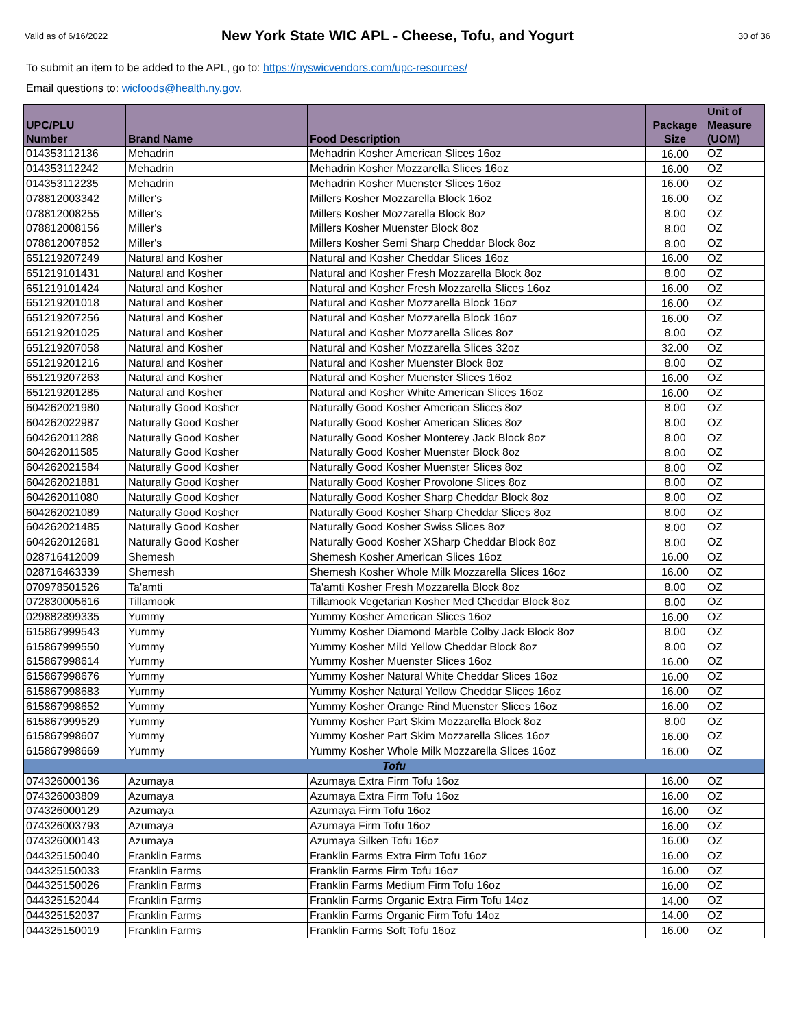Valid as of 6/16/2022
New York State WIC APL - Cheese, Tofu, and Yogurt
30 of 36
To submit an item to be added to the APL, go to: https://nyswicvendors.com/upc-resources/
Email questions to: wicfoods@health.ny.gov.
| UPC/PLU Number | Brand Name | Food Description | Package Size | Unit of Measure (UOM) |
| --- | --- | --- | --- | --- |
| 014353112136 | Mehadrin | Mehadrin Kosher American Slices 16oz | 16.00 | OZ |
| 014353112242 | Mehadrin | Mehadrin Kosher Mozzarella Slices 16oz | 16.00 | OZ |
| 014353112235 | Mehadrin | Mehadrin Kosher Muenster Slices 16oz | 16.00 | OZ |
| 078812003342 | Miller's | Millers Kosher Mozzarella Block 16oz | 16.00 | OZ |
| 078812008255 | Miller's | Millers Kosher Mozzarella Block 8oz | 8.00 | OZ |
| 078812008156 | Miller's | Millers Kosher Muenster Block 8oz | 8.00 | OZ |
| 078812007852 | Miller's | Millers Kosher Semi Sharp Cheddar Block 8oz | 8.00 | OZ |
| 651219207249 | Natural and Kosher | Natural and Kosher Cheddar Slices 16oz | 16.00 | OZ |
| 651219101431 | Natural and Kosher | Natural and Kosher Fresh Mozzarella Block 8oz | 8.00 | OZ |
| 651219101424 | Natural and Kosher | Natural and Kosher Fresh Mozzarella Slices 16oz | 16.00 | OZ |
| 651219201018 | Natural and Kosher | Natural and Kosher Mozzarella Block 16oz | 16.00 | OZ |
| 651219207256 | Natural and Kosher | Natural and Kosher Mozzarella Block 16oz | 16.00 | OZ |
| 651219201025 | Natural and Kosher | Natural and Kosher Mozzarella Slices 8oz | 8.00 | OZ |
| 651219207058 | Natural and Kosher | Natural and Kosher Mozzarella Slices 32oz | 32.00 | OZ |
| 651219201216 | Natural and Kosher | Natural and Kosher Muenster Block 8oz | 8.00 | OZ |
| 651219207263 | Natural and Kosher | Natural and Kosher Muenster Slices 16oz | 16.00 | OZ |
| 651219201285 | Natural and Kosher | Natural and Kosher White American Slices 16oz | 16.00 | OZ |
| 604262021980 | Naturally Good Kosher | Naturally Good Kosher American Slices 8oz | 8.00 | OZ |
| 604262022987 | Naturally Good Kosher | Naturally Good Kosher American Slices 8oz | 8.00 | OZ |
| 604262011288 | Naturally Good Kosher | Naturally Good Kosher Monterey Jack Block 8oz | 8.00 | OZ |
| 604262011585 | Naturally Good Kosher | Naturally Good Kosher Muenster Block 8oz | 8.00 | OZ |
| 604262021584 | Naturally Good Kosher | Naturally Good Kosher Muenster Slices 8oz | 8.00 | OZ |
| 604262021881 | Naturally Good Kosher | Naturally Good Kosher Provolone Slices 8oz | 8.00 | OZ |
| 604262011080 | Naturally Good Kosher | Naturally Good Kosher Sharp Cheddar Block 8oz | 8.00 | OZ |
| 604262021089 | Naturally Good Kosher | Naturally Good Kosher Sharp Cheddar Slices 8oz | 8.00 | OZ |
| 604262021485 | Naturally Good Kosher | Naturally Good Kosher Swiss Slices 8oz | 8.00 | OZ |
| 604262012681 | Naturally Good Kosher | Naturally Good Kosher XSharp Cheddar Block 8oz | 8.00 | OZ |
| 028716412009 | Shemesh | Shemesh Kosher American Slices 16oz | 16.00 | OZ |
| 028716463339 | Shemesh | Shemesh Kosher Whole Milk Mozzarella Slices 16oz | 16.00 | OZ |
| 070978501526 | Ta'amti | Ta'amti Kosher Fresh Mozzarella Block 8oz | 8.00 | OZ |
| 072830005616 | Tillamook | Tillamook Vegetarian Kosher Med Cheddar Block 8oz | 8.00 | OZ |
| 029882899335 | Yummy | Yummy Kosher American Slices 16oz | 16.00 | OZ |
| 615867999543 | Yummy | Yummy Kosher Diamond Marble Colby Jack Block 8oz | 8.00 | OZ |
| 615867999550 | Yummy | Yummy Kosher Mild Yellow Cheddar Block 8oz | 8.00 | OZ |
| 615867998614 | Yummy | Yummy Kosher Muenster Slices 16oz | 16.00 | OZ |
| 615867998676 | Yummy | Yummy Kosher Natural White Cheddar Slices 16oz | 16.00 | OZ |
| 615867998683 | Yummy | Yummy Kosher Natural Yellow Cheddar Slices 16oz | 16.00 | OZ |
| 615867998652 | Yummy | Yummy Kosher Orange Rind Muenster Slices 16oz | 16.00 | OZ |
| 615867999529 | Yummy | Yummy Kosher Part Skim Mozzarella Block 8oz | 8.00 | OZ |
| 615867998607 | Yummy | Yummy Kosher Part Skim Mozzarella Slices 16oz | 16.00 | OZ |
| 615867998669 | Yummy | Yummy Kosher Whole Milk Mozzarella Slices 16oz | 16.00 | OZ |
| Tofu | | | | |
| 074326000136 | Azumaya | Azumaya Extra Firm Tofu 16oz | 16.00 | OZ |
| 074326003809 | Azumaya | Azumaya Extra Firm Tofu 16oz | 16.00 | OZ |
| 074326000129 | Azumaya | Azumaya Firm Tofu 16oz | 16.00 | OZ |
| 074326003793 | Azumaya | Azumaya Firm Tofu 16oz | 16.00 | OZ |
| 074326000143 | Azumaya | Azumaya Silken Tofu 16oz | 16.00 | OZ |
| 044325150040 | Franklin Farms | Franklin Farms Extra Firm Tofu 16oz | 16.00 | OZ |
| 044325150033 | Franklin Farms | Franklin Farms Firm Tofu 16oz | 16.00 | OZ |
| 044325150026 | Franklin Farms | Franklin Farms Medium Firm Tofu 16oz | 16.00 | OZ |
| 044325152044 | Franklin Farms | Franklin Farms Organic Extra Firm Tofu 14oz | 14.00 | OZ |
| 044325152037 | Franklin Farms | Franklin Farms Organic Firm Tofu 14oz | 14.00 | OZ |
| 044325150019 | Franklin Farms | Franklin Farms Soft Tofu 16oz | 16.00 | OZ |